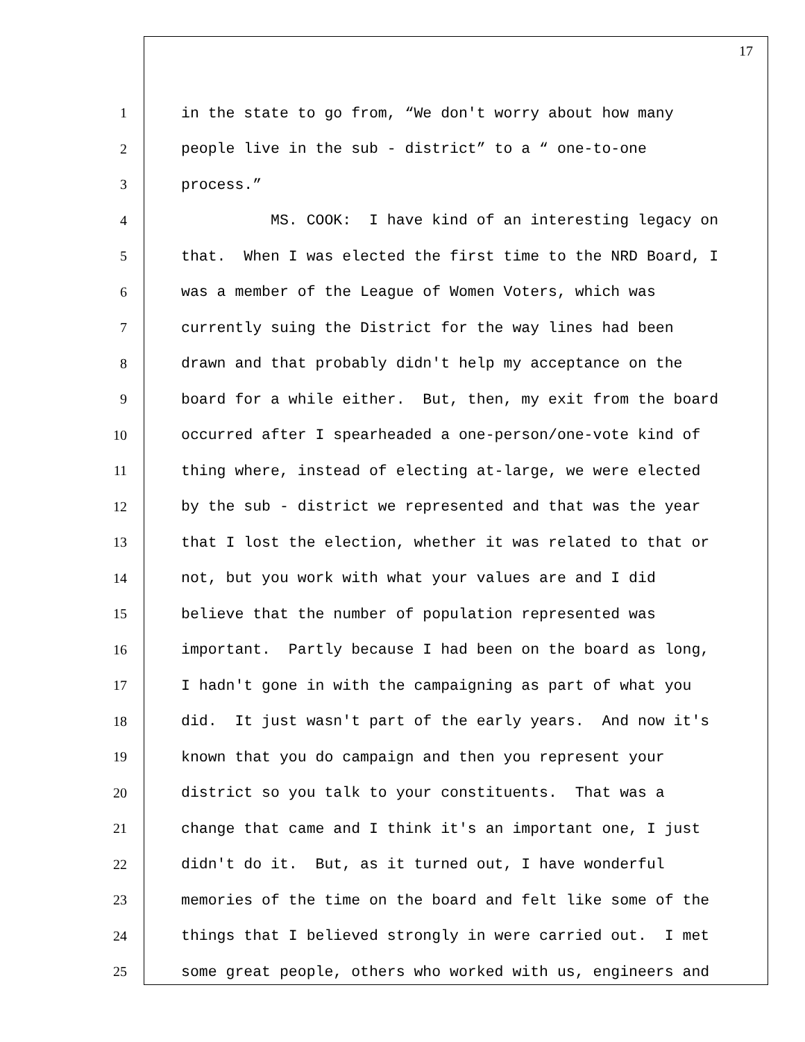17
1 in the state to go from, “We don't worry about how many
2 people live in the sub - district” to a “ one-to-one
3 process.”
4 MS. COOK: I have kind of an interesting legacy on
5 that. When I was elected the first time to the NRD Board, I
6 was a member of the League of Women Voters, which was
7 currently suing the District for the way lines had been
8 drawn and that probably didn't help my acceptance on the
9 board for a while either. But, then, my exit from the board
10 occurred after I spearheaded a one-person/one-vote kind of
11 thing where, instead of electing at-large, we were elected
12 by the sub - district we represented and that was the year
13 that I lost the election, whether it was related to that or
14 not, but you work with what your values are and I did
15 believe that the number of population represented was
16 important. Partly because I had been on the board as long,
17 I hadn't gone in with the campaigning as part of what you
18 did. It just wasn't part of the early years. And now it's
19 known that you do campaign and then you represent your
20 district so you talk to your constituents. That was a
21 change that came and I think it's an important one, I just
22 didn't do it. But, as it turned out, I have wonderful
23 memories of the time on the board and felt like some of the
24 things that I believed strongly in were carried out. I met
25 some great people, others who worked with us, engineers and